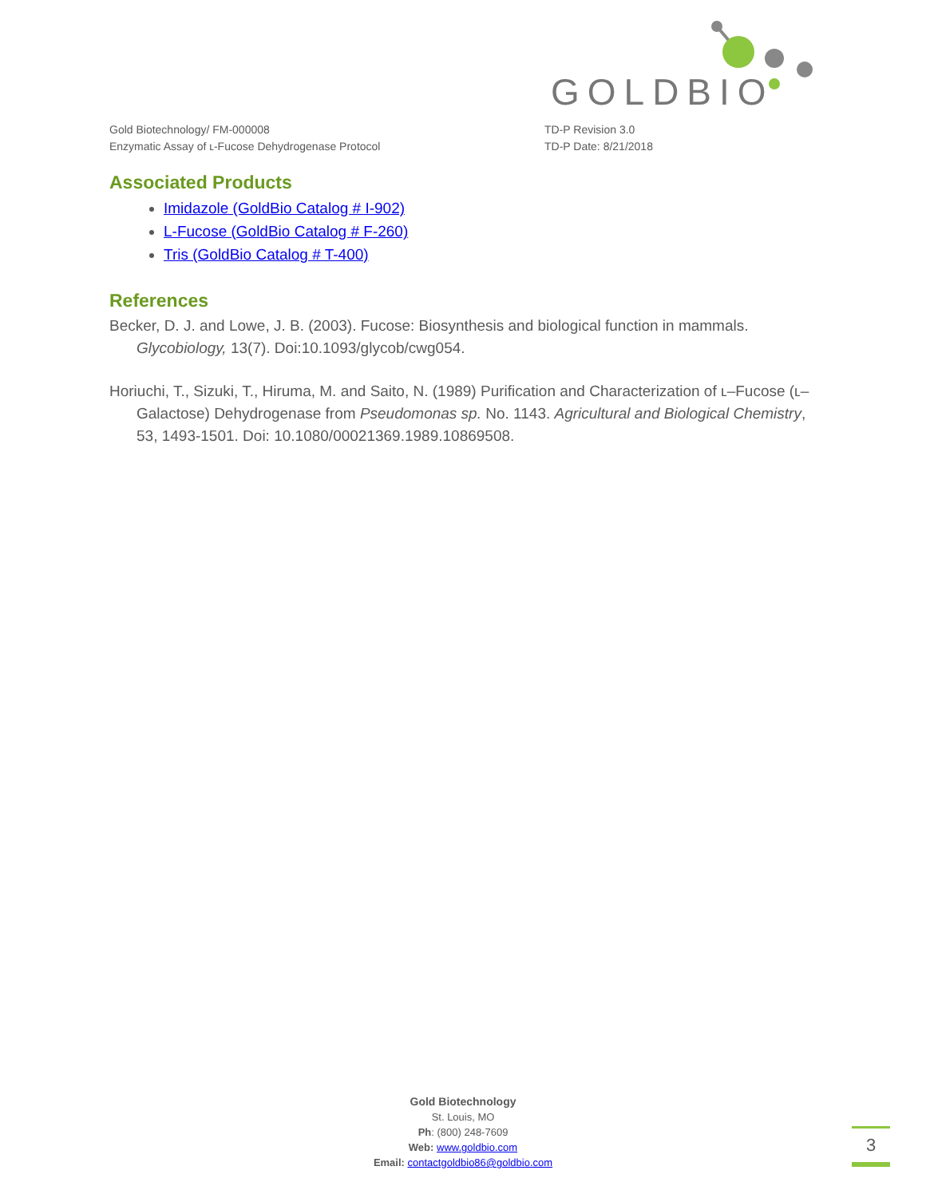GOLDBIO
Gold Biotechnology/ FM-000008
Enzymatic Assay of ʟ-Fucose Dehydrogenase Protocol
TD-P Revision 3.0
TD-P Date: 8/21/2018
Associated Products
Imidazole (GoldBio Catalog # I-902)
L-Fucose (GoldBio Catalog # F-260)
Tris (GoldBio Catalog # T-400)
References
Becker, D. J. and Lowe, J. B. (2003). Fucose: Biosynthesis and biological function in mammals. Glycobiology, 13(7). Doi:10.1093/glycob/cwg054.
Horiuchi, T., Sizuki, T., Hiruma, M. and Saito, N. (1989) Purification and Characterization of ʟ–Fucose (ʟ–Galactose) Dehydrogenase from Pseudomonas sp. No. 1143. Agricultural and Biological Chemistry, 53, 1493-1501. Doi: 10.1080/00021369.1989.10869508.
Gold Biotechnology
St. Louis, MO
Ph: (800) 248-7609
Web: www.goldbio.com
Email: contactgoldbio86@goldbio.com
3